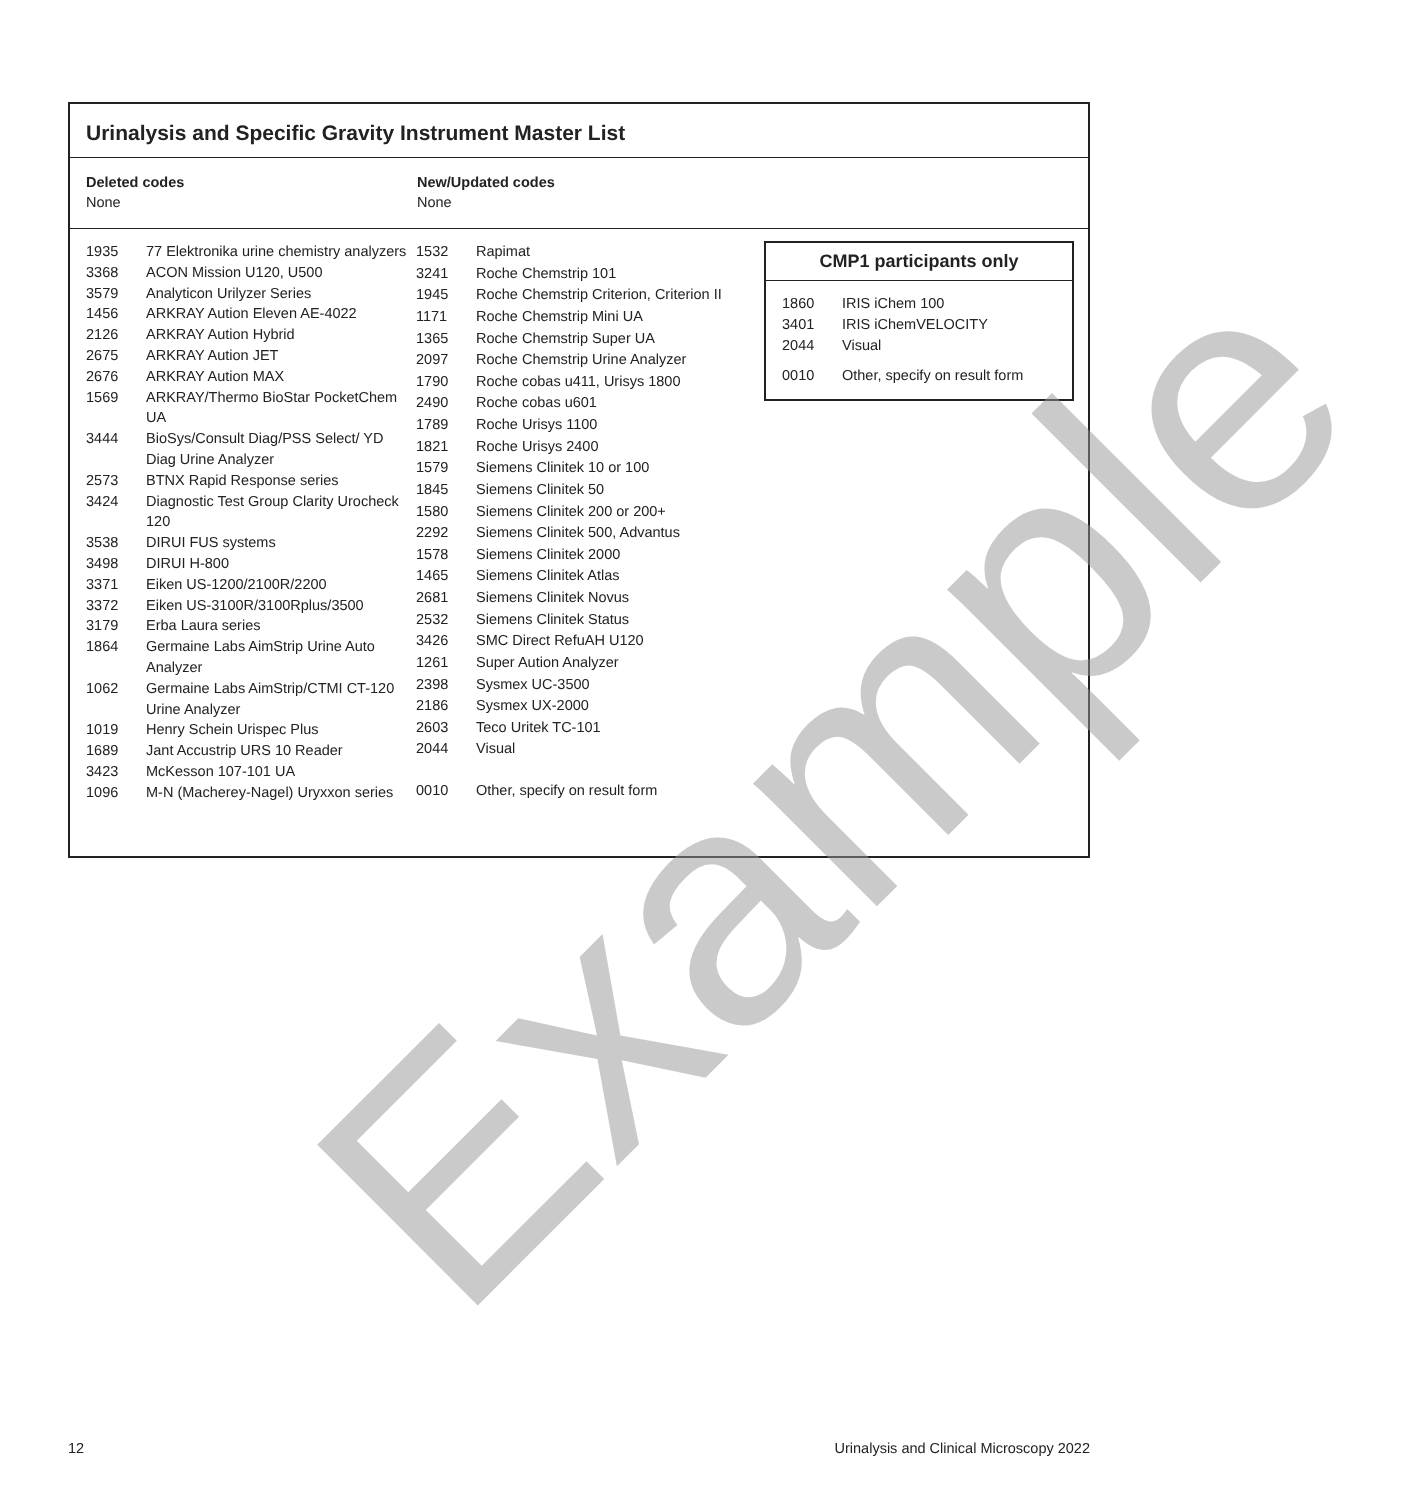Urinalysis and Specific Gravity Instrument Master List
Deleted codes
None
New/Updated codes
None
| 1935 | 77 Elektronika urine chemistry analyzers |
| 3368 | ACON Mission U120, U500 |
| 3579 | Analyticon Urilyzer Series |
| 1456 | ARKRAY Aution Eleven AE-4022 |
| 2126 | ARKRAY Aution Hybrid |
| 2675 | ARKRAY Aution JET |
| 2676 | ARKRAY Aution MAX |
| 1569 | ARKRAY/Thermo BioStar PocketChem UA |
| 3444 | BioSys/Consult Diag/PSS Select/ YD Diag Urine Analyzer |
| 2573 | BTNX Rapid Response series |
| 3424 | Diagnostic Test Group Clarity Urocheck 120 |
| 3538 | DIRUI FUS systems |
| 3498 | DIRUI H-800 |
| 3371 | Eiken US-1200/2100R/2200 |
| 3372 | Eiken US-3100R/3100Rplus/3500 |
| 3179 | Erba Laura series |
| 1864 | Germaine Labs AimStrip Urine Auto Analyzer |
| 1062 | Germaine Labs AimStrip/CTMI CT-120 Urine Analyzer |
| 1019 | Henry Schein Urispec Plus |
| 1689 | Jant Accustrip URS 10 Reader |
| 3423 | McKesson 107-101 UA |
| 1096 | M-N (Macherey-Nagel) Uryxxon series |
| 1532 | Rapimat |
| 3241 | Roche Chemstrip 101 |
| 1945 | Roche Chemstrip Criterion, Criterion II |
| 1171 | Roche Chemstrip Mini UA |
| 1365 | Roche Chemstrip Super UA |
| 2097 | Roche Chemstrip Urine Analyzer |
| 1790 | Roche cobas u411, Urisys 1800 |
| 2490 | Roche cobas u601 |
| 1789 | Roche Urisys 1100 |
| 1821 | Roche Urisys 2400 |
| 1579 | Siemens Clinitek 10 or 100 |
| 1845 | Siemens Clinitek 50 |
| 1580 | Siemens Clinitek 200 or 200+ |
| 2292 | Siemens Clinitek 500, Advantus |
| 1578 | Siemens Clinitek 2000 |
| 1465 | Siemens Clinitek Atlas |
| 2681 | Siemens Clinitek Novus |
| 2532 | Siemens Clinitek Status |
| 3426 | SMC Direct RefuAH U120 |
| 1261 | Super Aution Analyzer |
| 2398 | Sysmex UC-3500 |
| 2186 | Sysmex UX-2000 |
| 2603 | Teco Uritek TC-101 |
| 2044 | Visual |
| 0010 | Other, specify on result form |
CMP1 participants only
| 1860 | IRIS iChem 100 |
| 3401 | IRIS iChemVELOCITY |
| 2044 | Visual |
| 0010 | Other, specify on result form |
Example
12 Urinalysis and Clinical Microscopy 2022